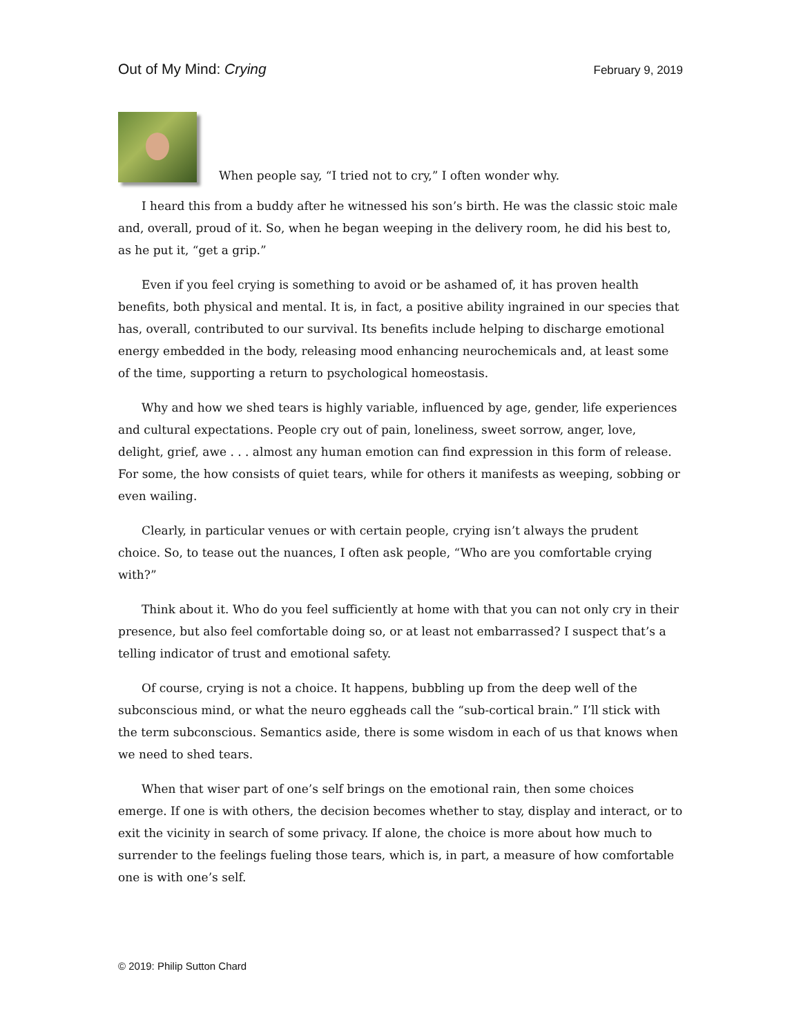Out of My Mind: Crying February 9, 2019
When people say, “I tried not to cry,” I often wonder why.
I heard this from a buddy after he witnessed his son’s birth. He was the classic stoic male and, overall, proud of it. So, when he began weeping in the delivery room, he did his best to, as he put it, “get a grip.”
Even if you feel crying is something to avoid or be ashamed of, it has proven health benefits, both physical and mental. It is, in fact, a positive ability ingrained in our species that has, overall, contributed to our survival. Its benefits include helping to discharge emotional energy embedded in the body, releasing mood enhancing neurochemicals and, at least some of the time, supporting a return to psychological homeostasis.
Why and how we shed tears is highly variable, influenced by age, gender, life experiences and cultural expectations. People cry out of pain, loneliness, sweet sorrow, anger, love, delight, grief, awe . . . almost any human emotion can find expression in this form of release. For some, the how consists of quiet tears, while for others it manifests as weeping, sobbing or even wailing.
Clearly, in particular venues or with certain people, crying isn’t always the prudent choice. So, to tease out the nuances, I often ask people, “Who are you comfortable crying with?”
Think about it. Who do you feel sufficiently at home with that you can not only cry in their presence, but also feel comfortable doing so, or at least not embarrassed? I suspect that’s a telling indicator of trust and emotional safety.
Of course, crying is not a choice. It happens, bubbling up from the deep well of the subconscious mind, or what the neuro eggheads call the “sub-cortical brain.” I’ll stick with the term subconscious. Semantics aside, there is some wisdom in each of us that knows when we need to shed tears.
When that wiser part of one’s self brings on the emotional rain, then some choices emerge. If one is with others, the decision becomes whether to stay, display and interact, or to exit the vicinity in search of some privacy. If alone, the choice is more about how much to surrender to the feelings fueling those tears, which is, in part, a measure of how comfortable one is with one’s self.
© 2019: Philip Sutton Chard